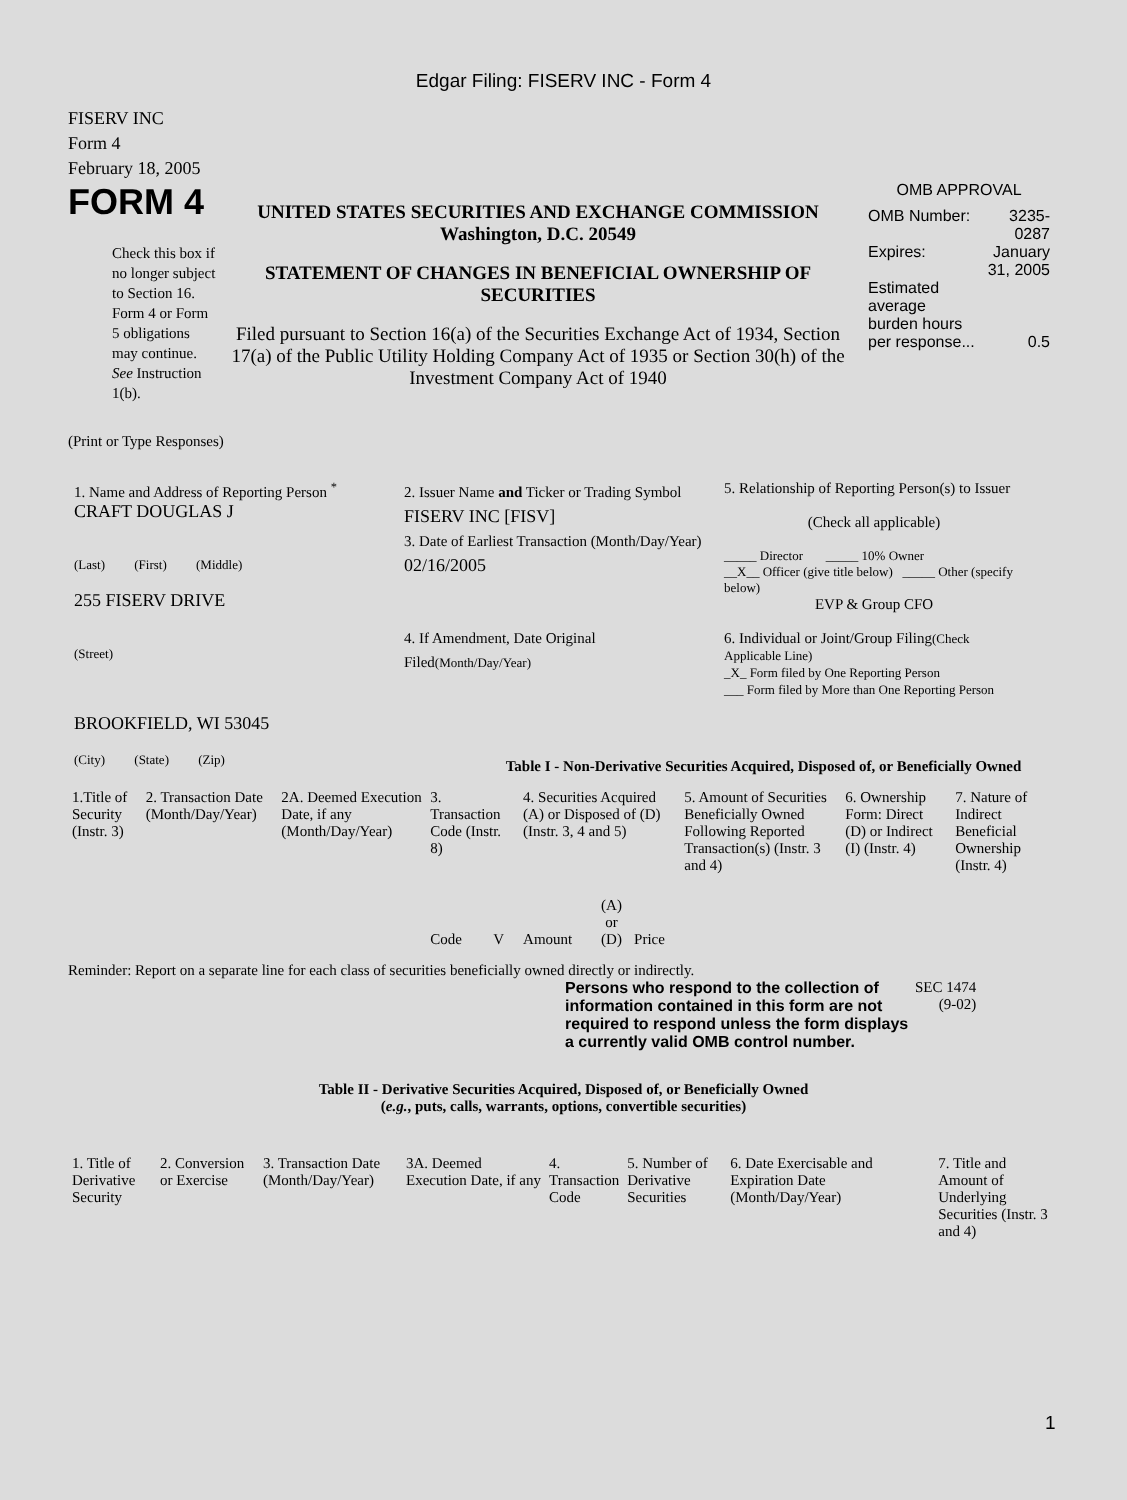Edgar Filing: FISERV INC - Form 4
FISERV INC
Form 4
February 18, 2005
FORM 4
Check this box if no longer subject to Section 16. Form 4 or Form 5 obligations may continue. See Instruction 1(b).
UNITED STATES SECURITIES AND EXCHANGE COMMISSION
Washington, D.C. 20549
STATEMENT OF CHANGES IN BENEFICIAL OWNERSHIP OF SECURITIES
Filed pursuant to Section 16(a) of the Securities Exchange Act of 1934, Section 17(a) of the Public Utility Holding Company Act of 1935 or Section 30(h) of the Investment Company Act of 1940
OMB APPROVAL
| OMB Number: | 3235-0287 |
| Expires: | January 31, 2005 |
| Estimated average burden hours per response... | 0.5 |
(Print or Type Responses)
1. Name and Address of Reporting Person <sup>*</sup>
CRAFT DOUGLAS J
(Last) (First) (Middle)
255 FISERV DRIVE
(Street)
BROOKFIELD, WI 53045
(City) (State) (Zip)
2. Issuer Name and Ticker or Trading Symbol
FISERV INC [FISV]
3. Date of Earliest Transaction (Month/Day/Year)
02/16/2005
4. If Amendment, Date Original Filed(Month/Day/Year)
5. Relationship of Reporting Person(s) to Issuer
(Check all applicable)
_____ Director _____ 10% Owner
__X__ Officer (give title below) _____ Other (specify below)
EVP & Group CFO
6. Individual or Joint/Group Filing(Check Applicable Line)
_X_ Form filed by One Reporting Person
___ Form filed by More than One Reporting Person
Table I - Non-Derivative Securities Acquired, Disposed of, or Beneficially Owned
| 1.Title of Security (Instr. 3) | 2. Transaction Date (Month/Day/Year) | 2A. Deemed Execution Date, if any (Month/Day/Year) | 3. Transaction Code (Instr. 8) | | 4. Securities Acquired (A) or Disposed of (D) (Instr. 3, 4 and 5) | | | 5. Amount of Securities Beneficially Owned Following Reported Transaction(s) (Instr. 3 and 4) | 6. Ownership Form: Direct (D) or Indirect (I) (Instr. 4) | 7. Nature of Indirect Beneficial Ownership (Instr. 4) |
| --- | --- | --- | --- | --- | --- | --- | --- | --- | --- | --- |
| | | | Code | V | Amount | (A) or (D) | Price | | | |
Reminder: Report on a separate line for each class of securities beneficially owned directly or indirectly.
Persons who respond to the collection of information contained in this form are not required to respond unless the form displays a currently valid OMB control number.
SEC 1474
(9-02)
Table II - Derivative Securities Acquired, Disposed of, or Beneficially Owned
(e.g., puts, calls, warrants, options, convertible securities)
| 1. Title of Derivative Security | 2. Conversion or Exercise | 3. Transaction Date (Month/Day/Year) | 3A. Deemed Execution Date, if any | 4. Transaction Code | 5. Number of Derivative Securities | 6. Date Exercisable and Expiration Date (Month/Day/Year) | 7. Title and Amount of Underlying Securities (Instr. 3 and 4) |
| --- | --- | --- | --- | --- | --- | --- | --- |
1